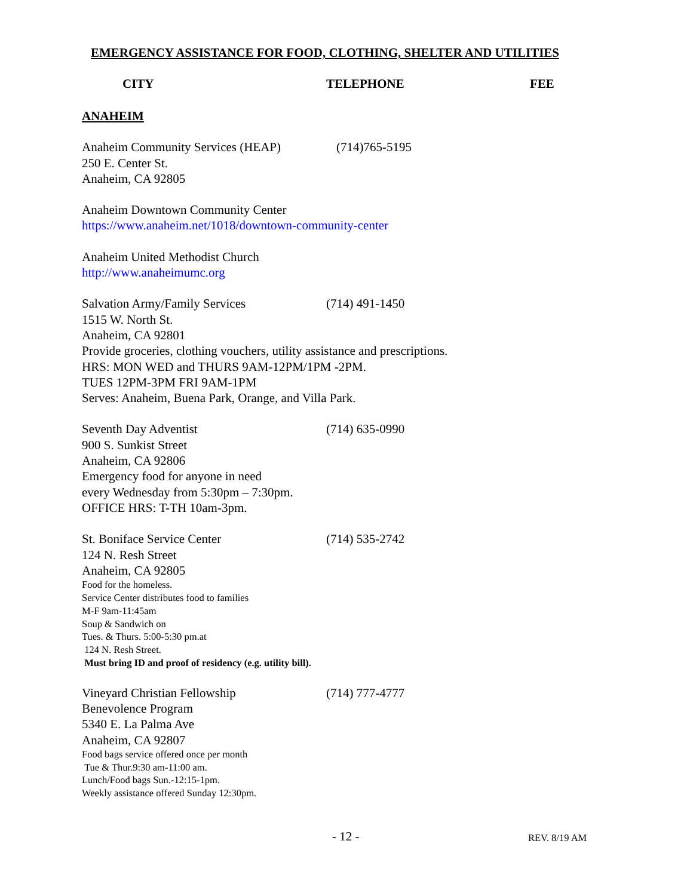EMERGENCY ASSISTANCE FOR FOOD, CLOTHING, SHELTER AND UTILITIES
CITY TELEPHONE FEE
ANAHEIM
Anaheim Community Services (HEAP) (714)765-5195
250 E. Center St.
Anaheim, CA 92805
Anaheim Downtown Community Center
https://www.anaheim.net/1018/downtown-community-center
Anaheim United Methodist Church
http://www.anaheimumc.org
Salvation Army/Family Services (714) 491-1450
1515 W. North St.
Anaheim, CA 92801
Provide groceries, clothing vouchers, utility assistance and prescriptions.
HRS: MON WED and THURS 9AM-12PM/1PM -2PM.
TUES 12PM-3PM FRI 9AM-1PM
Serves: Anaheim, Buena Park, Orange, and Villa Park.
Seventh Day Adventist (714) 635-0990
900 S. Sunkist Street
Anaheim, CA 92806
Emergency food for anyone in need
every Wednesday from 5:30pm – 7:30pm.
OFFICE HRS: T-TH 10am-3pm.
St. Boniface Service Center (714) 535-2742
124 N. Resh Street
Anaheim, CA 92805
Food for the homeless.
Service Center distributes food to families
M-F 9am-11:45am
Soup & Sandwich on
Tues. & Thurs. 5:00-5:30 pm.at
124 N. Resh Street.
Must bring ID and proof of residency (e.g. utility bill).
Vineyard Christian Fellowship (714) 777-4777
Benevolence Program
5340 E. La Palma Ave
Anaheim, CA 92807
Food bags service offered once per month
Tue & Thur.9:30 am-11:00 am.
Lunch/Food bags Sun.-12:15-1pm.
Weekly assistance offered Sunday 12:30pm.
- 12 - REV. 8/19 AM